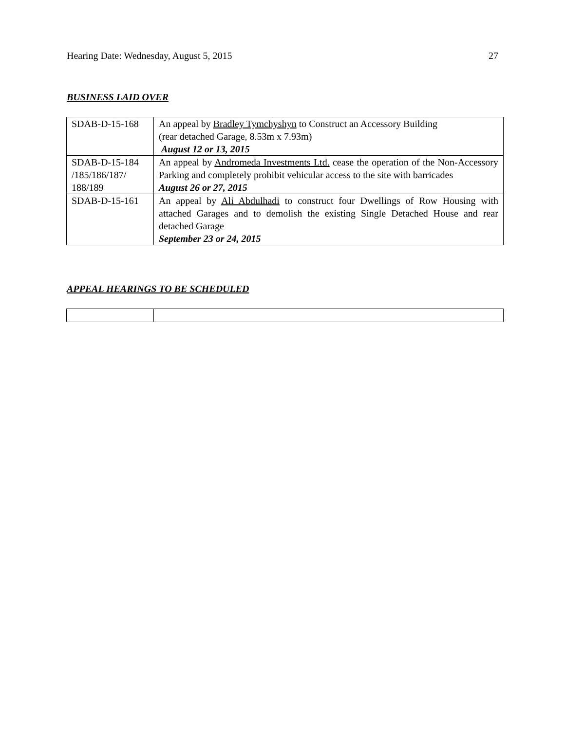Hearing Date: Wednesday, August 5, 2015 27
BUSINESS LAID OVER
| SDAB-D-15-168 | An appeal by Bradley Tymchyshyn to Construct an Accessory Building (rear detached Garage, 8.53m x 7.93m) August 12 or 13, 2015 |
| SDAB-D-15-184 /185/186/187/ 188/189 | An appeal by Andromeda Investments Ltd. cease the operation of the Non-Accessory Parking and completely prohibit vehicular access to the site with barricades August 26 or 27, 2015 |
| SDAB-D-15-161 | An appeal by Ali Abdulhadi to construct four Dwellings of Row Housing with attached Garages and to demolish the existing Single Detached House and rear detached Garage September 23 or 24, 2015 |
APPEAL HEARINGS TO BE SCHEDULED